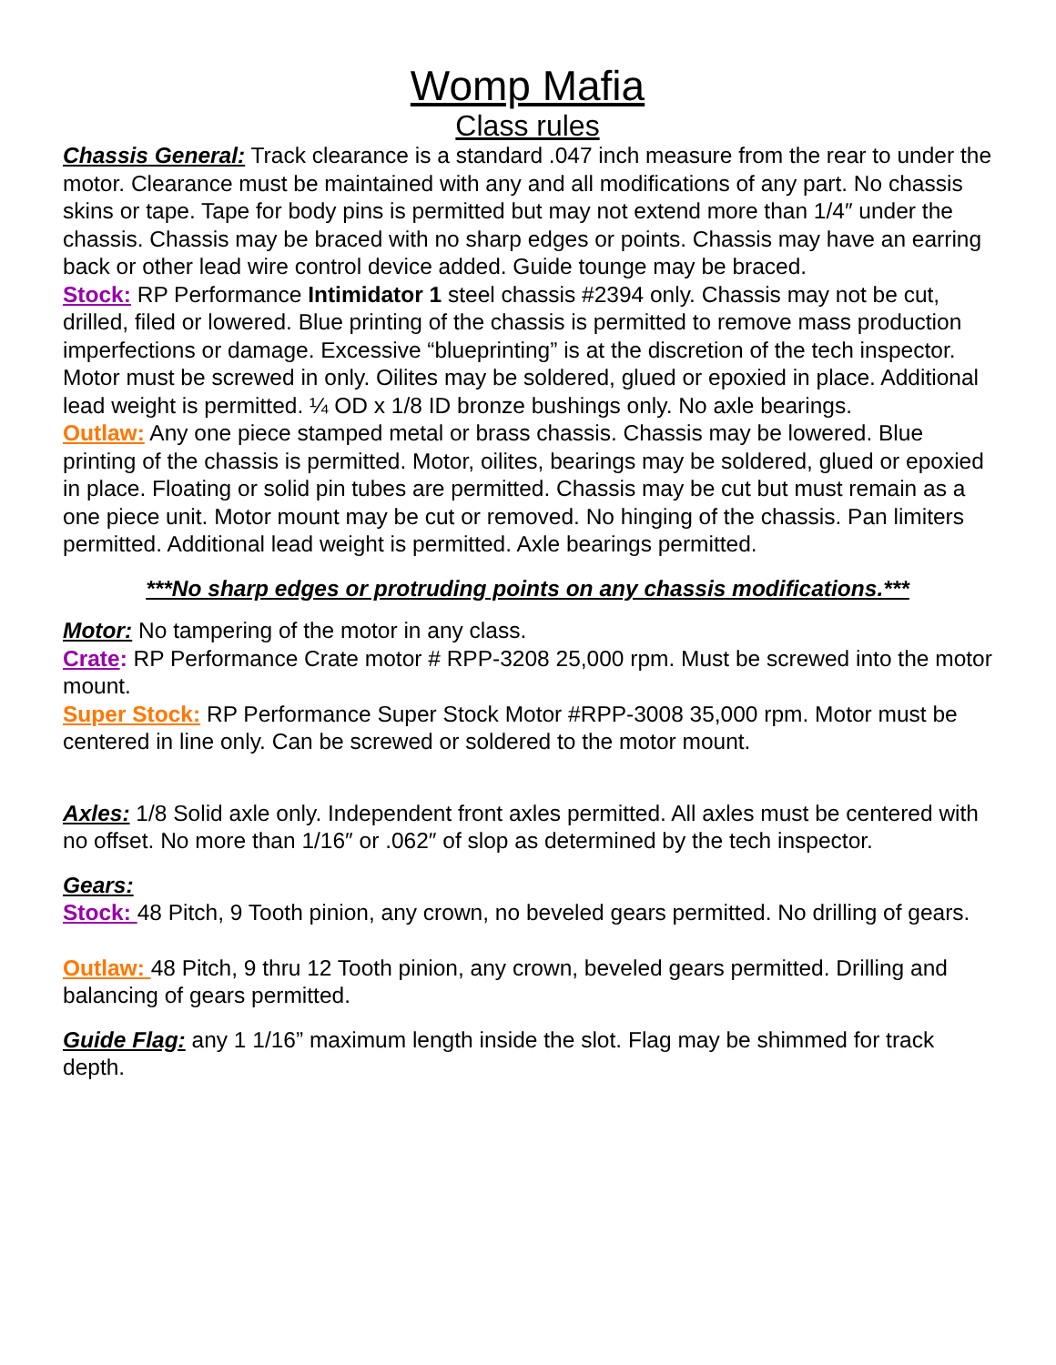Womp Mafia
Class rules
Chassis General: Track clearance is a standard .047 inch measure from the rear to under the motor. Clearance must be maintained with any and all modifications of any part. No chassis skins or tape. Tape for body pins is permitted but may not extend more than 1/4″ under the chassis. Chassis may be braced with no sharp edges or points. Chassis may have an earring back or other lead wire control device added. Guide tounge may be braced.
Stock: RP Performance Intimidator 1 steel chassis #2394 only. Chassis may not be cut, drilled, filed or lowered. Blue printing of the chassis is permitted to remove mass production imperfections or damage. Excessive “blueprinting” is at the discretion of the tech inspector. Motor must be screwed in only. Oilites may be soldered, glued or epoxied in place. Additional lead weight is permitted. ¼ OD x 1/8 ID bronze bushings only. No axle bearings.
Outlaw: Any one piece stamped metal or brass chassis. Chassis may be lowered. Blue printing of the chassis is permitted. Motor, oilites, bearings may be soldered, glued or epoxied in place. Floating or solid pin tubes are permitted. Chassis may be cut but must remain as a one piece unit. Motor mount may be cut or removed. No hinging of the chassis. Pan limiters permitted. Additional lead weight is permitted. Axle bearings permitted.
***No sharp edges or protruding points on any chassis modifications.***
Motor: No tampering of the motor in any class.
Crate: RP Performance Crate motor # RPP-3208 25,000 rpm. Must be screwed into the motor mount.
Super Stock: RP Performance Super Stock Motor #RPP-3008 35,000 rpm. Motor must be centered in line only. Can be screwed or soldered to the motor mount.
Axles: 1/8 Solid axle only. Independent front axles permitted. All axles must be centered with no offset. No more than 1/16″ or .062″ of slop as determined by the tech inspector.
Gears:
Stock: 48 Pitch, 9 Tooth pinion, any crown, no beveled gears permitted. No drilling of gears.
Outlaw: 48 Pitch, 9 thru 12 Tooth pinion, any crown, beveled gears permitted. Drilling and balancing of gears permitted.
Guide Flag: any 1 1/16” maximum length inside the slot. Flag may be shimmed for track depth.